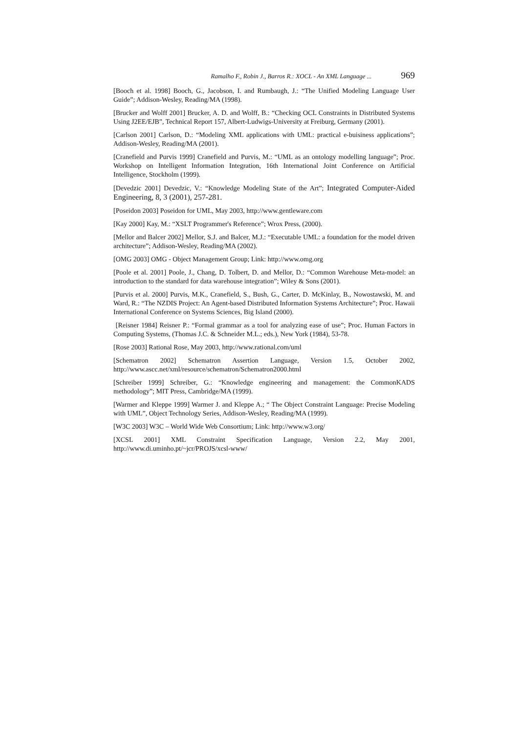Ramalho F., Robin J., Barros R.: XOCL - An XML Language ... 969
[Booch et al. 1998] Booch, G., Jacobson, I. and Rumbaugh, J.: “The Unified Modeling Language User Guide”; Addison-Wesley, Reading/MA (1998).
[Brucker and Wolff 2001] Brucker, A. D. and Wolff, B.: “Checking OCL Constraints in Distributed Systems Using J2EE/EJB”, Technical Report 157, Albert-Ludwigs-University at Freiburg, Germany (2001).
[Carlson 2001] Carlson, D.: “Modeling XML applications with UML: practical e-buisiness applications”; Addison-Wesley, Reading/MA (2001).
[Cranefield and Purvis 1999] Cranefield and Purvis, M.: “UML as an ontology modelling language”; Proc. Workshop on Intelligent Information Integration, 16th International Joint Conference on Artificial Intelligence, Stockholm (1999).
[Devedzic 2001] Devedzic, V.: “Knowledge Modeling State of the Art”; Integrated Computer-Aided Engineering, 8, 3 (2001), 257-281.
[Poseidon 2003] Poseidon for UML, May 2003, http://www.gentleware.com
[Kay 2000] Kay, M.: “XSLT Programmer's Reference”; Wrox Press, (2000).
[Mellor and Balcer 2002] Mellor, S.J. and Balcer, M.J.: “Executable UML: a foundation for the model driven architecture”; Addison-Wesley, Reading/MA (2002).
[OMG 2003] OMG - Object Management Group; Link: http://www.omg.org
[Poole et al. 2001] Poole, J., Chang, D. Tolbert, D. and Mellor, D.: “Common Warehouse Meta-model: an introduction to the standard for data warehouse integration”; Wiley & Sons (2001).
[Purvis et al. 2000] Purvis, M.K., Cranefield, S., Bush, G., Carter, D. McKinlay, B., Nowostawski, M. and Ward, R.: “The NZDIS Project: An Agent-based Distributed Information Systems Architecture”; Proc. Hawaii International Conference on Systems Sciences, Big Island (2000).
[Reisner 1984] Reisner P.: “Formal grammar as a tool for analyzing ease of use”; Proc. Human Factors in Computing Systems, (Thomas J.C. & Schneider M.L.; eds.), New York (1984), 53-78.
[Rose 2003] Rational Rose, May 2003, http://www.rational.com/uml
[Schematron 2002] Schematron Assertion Language, Version 1.5, October 2002, http://www.ascc.net/xml/resource/schematron/Schematron2000.html
[Schreiber 1999] Schreiber, G.: “Knowledge engineering and management: the CommonKADS methodology”; MIT Press, Cambridge/MA (1999).
[Warmer and Kleppe 1999] Warmer J. and Kleppe A.; “ The Object Constraint Language: Precise Modeling with UML”, Object Technology Series, Addison-Wesley, Reading/MA (1999).
[W3C 2003] W3C – World Wide Web Consortium; Link: http://www.w3.org/
[XCSL 2001] XML Constraint Specification Language, Version 2.2, May 2001, http://www.di.uminho.pt/~jcr/PROJS/xcsl-www/